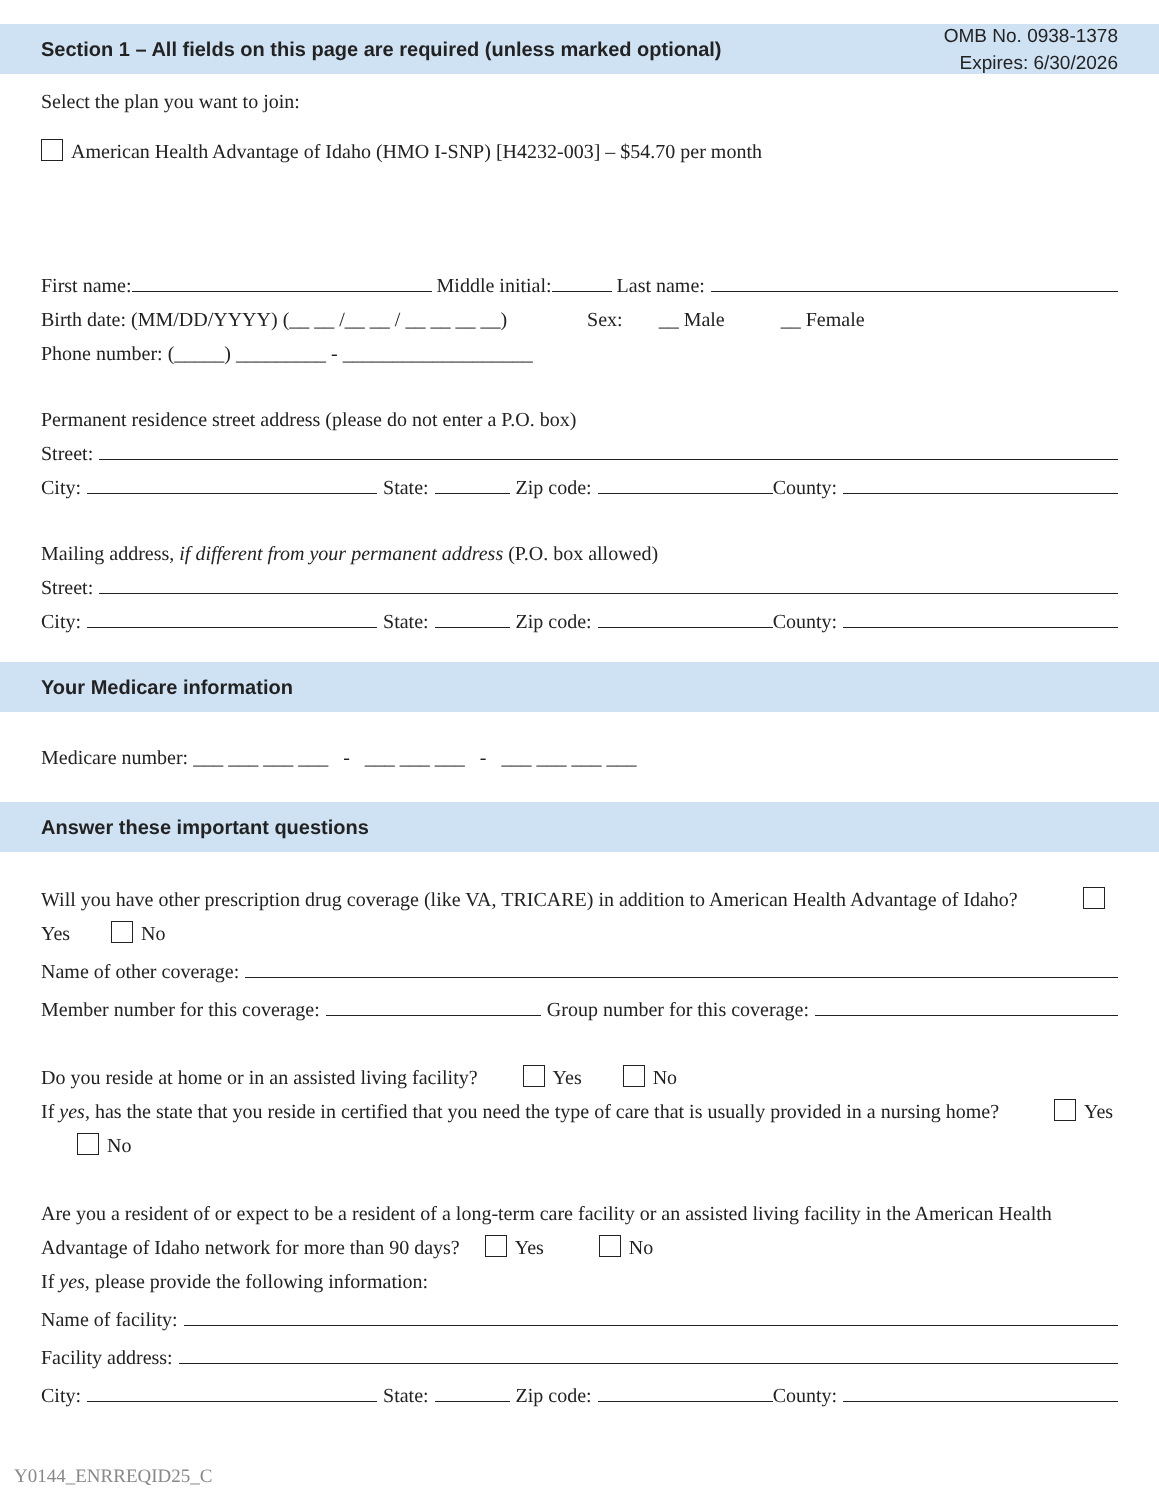Section 1 – All fields on this page are required (unless marked optional) OMB No. 0938-1378
Expires: 6/30/2026
Select the plan you want to join:
American Health Advantage of Idaho (HMO I-SNP) [H4232-003] – $54.70 per month
First name: Middle initial: Last name:
Birth date: (MM/DD/YYYY) (__ __ /__ __ / __ __ __ __) Sex: __ Male __ Female
Phone number: (_____) _________ - ___________________
Permanent residence street address (please do not enter a P.O. box)
Street:
City: State: Zip code: County:
Mailing address, if different from your permanent address (P.O. box allowed)
Street:
City: State: Zip code: County:
Your Medicare information
Medicare number: ___ ___ ___ ___ - ___ ___ ___ - ___ ___ ___ ___
Answer these important questions
Will you have other prescription drug coverage (like VA, TRICARE) in addition to American Health Advantage of Idaho? Yes No
Name of other coverage:
Member number for this coverage: Group number for this coverage:
Do you reside at home or in an assisted living facility? Yes No
If yes, has the state that you reside in certified that you need the type of care that is usually provided in a nursing home? Yes No
Are you a resident of or expect to be a resident of a long-term care facility or an assisted living facility in the American Health Advantage of Idaho network for more than 90 days? Yes No
If yes, please provide the following information:
Name of facility:
Facility address:
City: State: Zip code: County:
Y0144_ENRREQID25_C